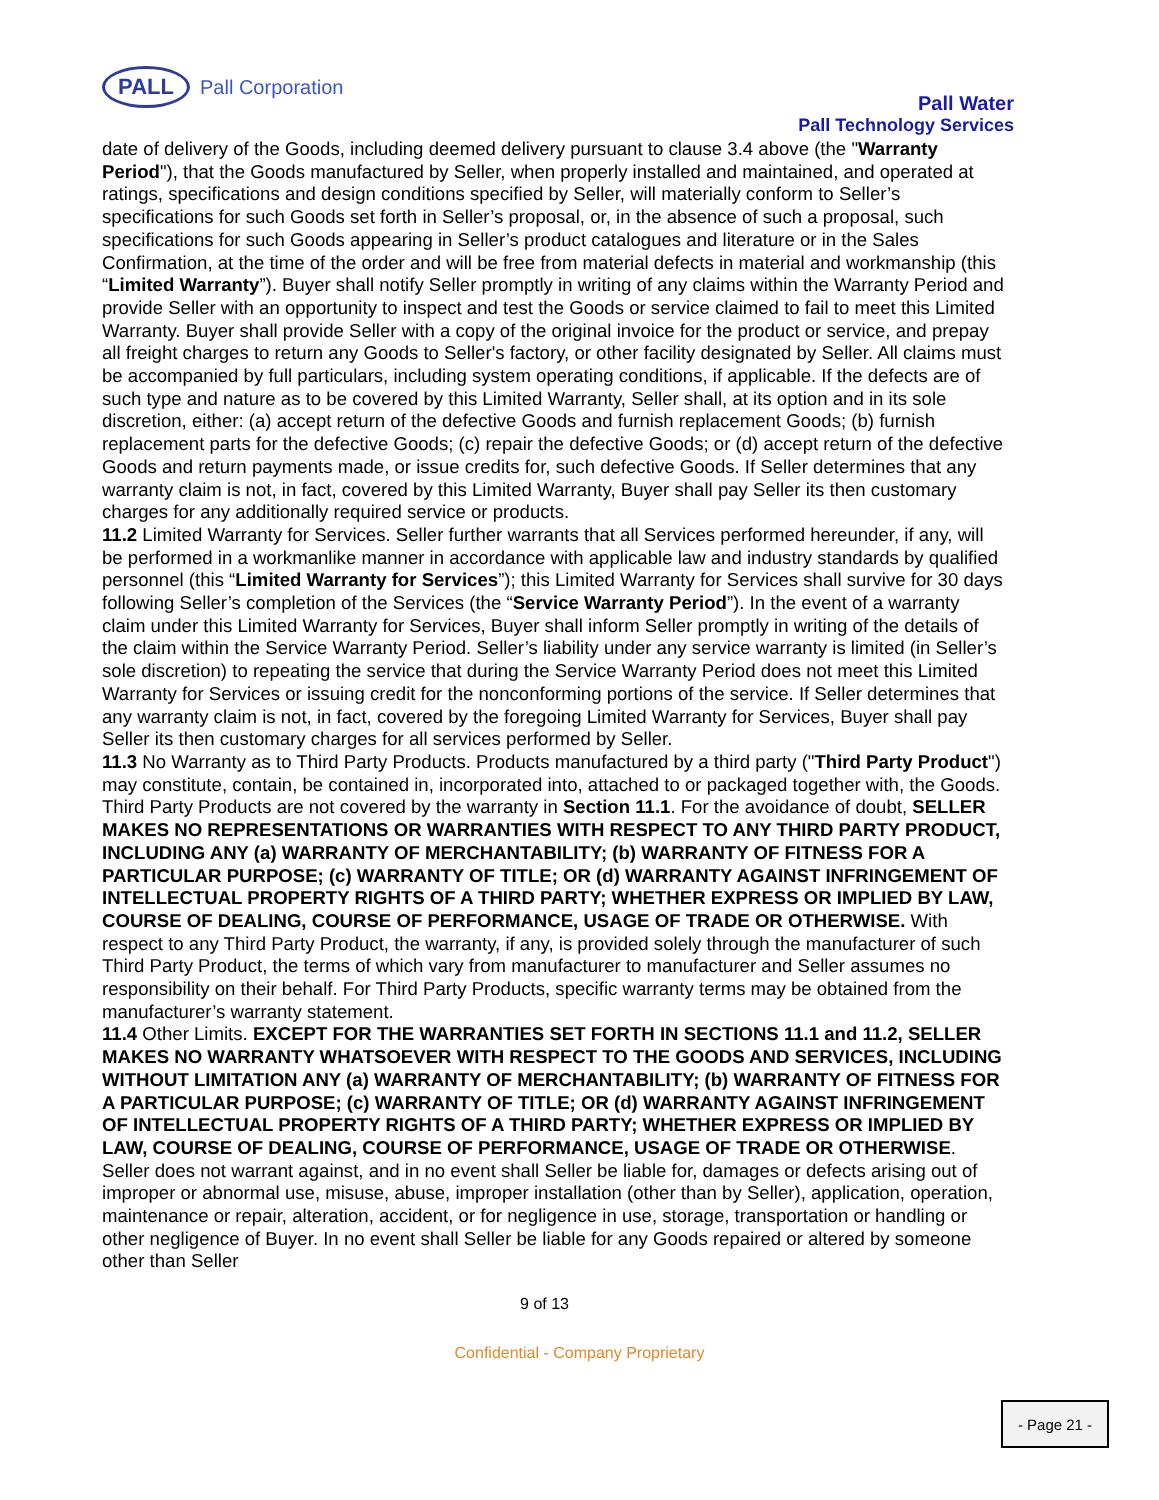PALL
Pall Corporation
Pall Water
Pall Technology Services
date of delivery of the Goods, including deemed delivery pursuant to clause 3.4 above (the "Warranty Period"), that the Goods manufactured by Seller, when properly installed and maintained, and operated at ratings, specifications and design conditions specified by Seller, will materially conform to Seller’s specifications for such Goods set forth in Seller’s proposal, or, in the absence of such a proposal, such specifications for such Goods appearing in Seller’s product catalogues and literature or in the Sales Confirmation, at the time of the order and will be free from material defects in material and workmanship (this “Limited Warranty”). Buyer shall notify Seller promptly in writing of any claims within the Warranty Period and provide Seller with an opportunity to inspect and test the Goods or service claimed to fail to meet this Limited Warranty. Buyer shall provide Seller with a copy of the original invoice for the product or service, and prepay all freight charges to return any Goods to Seller's factory, or other facility designated by Seller. All claims must be accompanied by full particulars, including system operating conditions, if applicable. If the defects are of such type and nature as to be covered by this Limited Warranty, Seller shall, at its option and in its sole discretion, either: (a) accept return of the defective Goods and furnish replacement Goods; (b) furnish replacement parts for the defective Goods; (c) repair the defective Goods; or (d) accept return of the defective Goods and return payments made, or issue credits for, such defective Goods. If Seller determines that any warranty claim is not, in fact, covered by this Limited Warranty, Buyer shall pay Seller its then customary charges for any additionally required service or products.
11.2 Limited Warranty for Services. Seller further warrants that all Services performed hereunder, if any, will
be performed in a workmanlike manner in accordance with applicable law and industry standards by qualified personnel (this “Limited Warranty for Services”); this Limited Warranty for Services shall survive for 30 days following Seller’s completion of the Services (the “Service Warranty Period”). In the event of a warranty claim under this Limited Warranty for Services, Buyer shall inform Seller promptly in writing of the details of the claim within the Service Warranty Period. Seller’s liability under any service warranty is limited (in Seller’s sole discretion) to repeating the service that during the Service Warranty Period does not meet this Limited Warranty for Services or issuing credit for the nonconforming portions of the service. If Seller determines that any warranty claim is not, in fact, covered by the foregoing Limited Warranty for Services, Buyer shall pay Seller its then customary charges for all services performed by Seller.
11.3 No Warranty as to Third Party Products. Products manufactured by a third party ("Third Party Product") may constitute, contain, be contained in, incorporated into, attached to or packaged together with, the Goods. Third Party Products are not covered by the warranty in Section 11.1. For the avoidance of doubt, SELLER MAKES NO REPRESENTATIONS OR WARRANTIES WITH RESPECT TO ANY THIRD PARTY PRODUCT, INCLUDING ANY (a) WARRANTY OF MERCHANTABILITY; (b) WARRANTY OF FITNESS FOR A PARTICULAR PURPOSE; (c) WARRANTY OF TITLE; OR (d) WARRANTY AGAINST INFRINGEMENT OF INTELLECTUAL PROPERTY RIGHTS OF A THIRD PARTY; WHETHER EXPRESS OR IMPLIED BY LAW, COURSE OF DEALING, COURSE OF PERFORMANCE, USAGE OF TRADE OR OTHERWISE. With respect to any Third Party Product, the warranty, if any, is provided solely through the manufacturer of such Third Party Product, the terms of which vary from manufacturer to manufacturer and Seller assumes no responsibility on their behalf. For Third Party Products, specific warranty terms may be obtained from the manufacturer’s warranty statement.
11.4 Other Limits. EXCEPT FOR THE WARRANTIES SET FORTH IN SECTIONS 11.1 and 11.2, SELLER
MAKES NO WARRANTY WHATSOEVER WITH RESPECT TO THE GOODS AND SERVICES, INCLUDING WITHOUT LIMITATION ANY (a) WARRANTY OF MERCHANTABILITY; (b) WARRANTY OF FITNESS FOR A PARTICULAR PURPOSE; (c) WARRANTY OF TITLE; OR (d) WARRANTY AGAINST INFRINGEMENT OF INTELLECTUAL PROPERTY RIGHTS OF A THIRD PARTY; WHETHER EXPRESS OR IMPLIED BY LAW, COURSE OF DEALING, COURSE OF PERFORMANCE, USAGE OF TRADE OR OTHERWISE. Seller does not warrant against, and in no event shall Seller be liable for, damages or defects arising out of improper or abnormal use, misuse, abuse, improper installation (other than by Seller), application, operation, maintenance or repair, alteration, accident, or for negligence in use, storage, transportation or handling or other negligence of Buyer. In no event shall Seller be liable for any Goods repaired or altered by someone other than Seller
9 of 13
Confidential - Company Proprietary
- Page 21 -